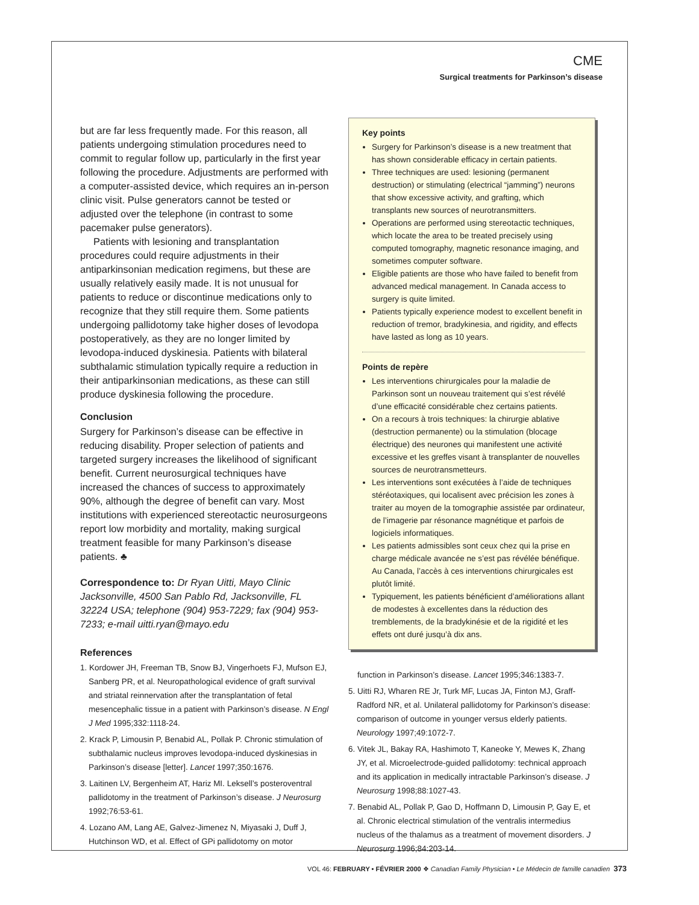CME
Surgical treatments for Parkinson’s disease
but are far less frequently made. For this reason, all patients undergoing stimulation procedures need to commit to regular follow up, particularly in the first year following the procedure. Adjustments are performed with a computer-assisted device, which requires an in-person clinic visit. Pulse generators cannot be tested or adjusted over the telephone (in contrast to some pacemaker pulse generators).
Patients with lesioning and transplantation procedures could require adjustments in their antiparkinsonian medication regimens, but these are usually relatively easily made. It is not unusual for patients to reduce or discontinue medications only to recognize that they still require them. Some patients undergoing pallidotomy take higher doses of levodopa postoperatively, as they are no longer limited by levodopa-induced dyskinesia. Patients with bilateral subthalamic stimulation typically require a reduction in their antiparkinsonian medications, as these can still produce dyskinesia following the procedure.
Conclusion
Surgery for Parkinson’s disease can be effective in reducing disability. Proper selection of patients and targeted surgery increases the likelihood of significant benefit. Current neurosurgical techniques have increased the chances of success to approximately 90%, although the degree of benefit can vary. Most institutions with experienced stereotactic neurosurgeons report low morbidity and mortality, making surgical treatment feasible for many Parkinson’s disease patients. ♣
Correspondence to: Dr Ryan Uitti, Mayo Clinic Jacksonville, 4500 San Pablo Rd, Jacksonville, FL 32224 USA; telephone (904) 953-7229; fax (904) 953-7233; e-mail uitti.ryan@mayo.edu
References
1. Kordower JH, Freeman TB, Snow BJ, Vingerhoets FJ, Mufson EJ, Sanberg PR, et al. Neuropathological evidence of graft survival and striatal reinnervation after the transplantation of fetal mesencephalic tissue in a patient with Parkinson’s disease. N Engl J Med 1995;332:1118-24.
2. Krack P, Limousin P, Benabid AL, Pollak P. Chronic stimulation of subthalamic nucleus improves levodopa-induced dyskinesias in Parkinson’s disease [letter]. Lancet 1997;350:1676.
3. Laitinen LV, Bergenheim AT, Hariz MI. Leksell’s posteroventral pallidotomy in the treatment of Parkinson’s disease. J Neurosurg 1992;76:53-61.
4. Lozano AM, Lang AE, Galvez-Jimenez N, Miyasaki J, Duff J, Hutchinson WD, et al. Effect of GPi pallidotomy on motor
Key points
Surgery for Parkinson’s disease is a new treatment that has shown considerable efficacy in certain patients.
Three techniques are used: lesioning (permanent destruction) or stimulating (electrical “jamming”) neurons that show excessive activity, and grafting, which transplants new sources of neurotransmitters.
Operations are performed using stereotactic techniques, which locate the area to be treated precisely using computed tomography, magnetic resonance imaging, and sometimes computer software.
Eligible patients are those who have failed to benefit from advanced medical management. In Canada access to surgery is quite limited.
Patients typically experience modest to excellent benefit in reduction of tremor, bradykinesia, and rigidity, and effects have lasted as long as 10 years.
Points de repère
Les interventions chirurgicales pour la maladie de Parkinson sont un nouveau traitement qui s’est révélé d’une efficacité considérable chez certains patients.
On a recours à trois techniques: la chirurgie ablative (destruction permanente) ou la stimulation (blocage électrique) des neurones qui manifestent une activité excessive et les greffes visant à transplanter de nouvelles sources de neurotransmetteurs.
Les interventions sont exécutées à l’aide de techniques stéréotaxiques, qui localisent avec précision les zones à traiter au moyen de la tomographie assistée par ordinateur, de l’imagerie par résonance magnétique et parfois de logiciels informatiques.
Les patients admissibles sont ceux chez qui la prise en charge médicale avancée ne s’est pas révélée bénéfique. Au Canada, l’accès à ces interventions chirurgicales est plutôt limité.
Typiquement, les patients bénéficient d’améliorations allant de modestes à excellentes dans la réduction des tremblements, de la bradykinésie et de la rigidité et les effets ont duré jusqu’à dix ans.
function in Parkinson’s disease. Lancet 1995;346:1383-7.
5. Uitti RJ, Wharen RE Jr, Turk MF, Lucas JA, Finton MJ, Graff-Radford NR, et al. Unilateral pallidotomy for Parkinson’s disease: comparison of outcome in younger versus elderly patients. Neurology 1997;49:1072-7.
6. Vitek JL, Bakay RA, Hashimoto T, Kaneoke Y, Mewes K, Zhang JY, et al. Microelectrode-guided pallidotomy: technical approach and its application in medically intractable Parkinson’s disease. J Neurosurg 1998;88:1027-43.
7. Benabid AL, Pollak P, Gao D, Hoffmann D, Limousin P, Gay E, et al. Chronic electrical stimulation of the ventralis intermedius nucleus of the thalamus as a treatment of movement disorders. J Neurosurg 1996;84:203-14.
VOL 46: FEBRUARY • FÉVRIER 2000 ❖ Canadian Family Physician • Le Médecin de famille canadien 373